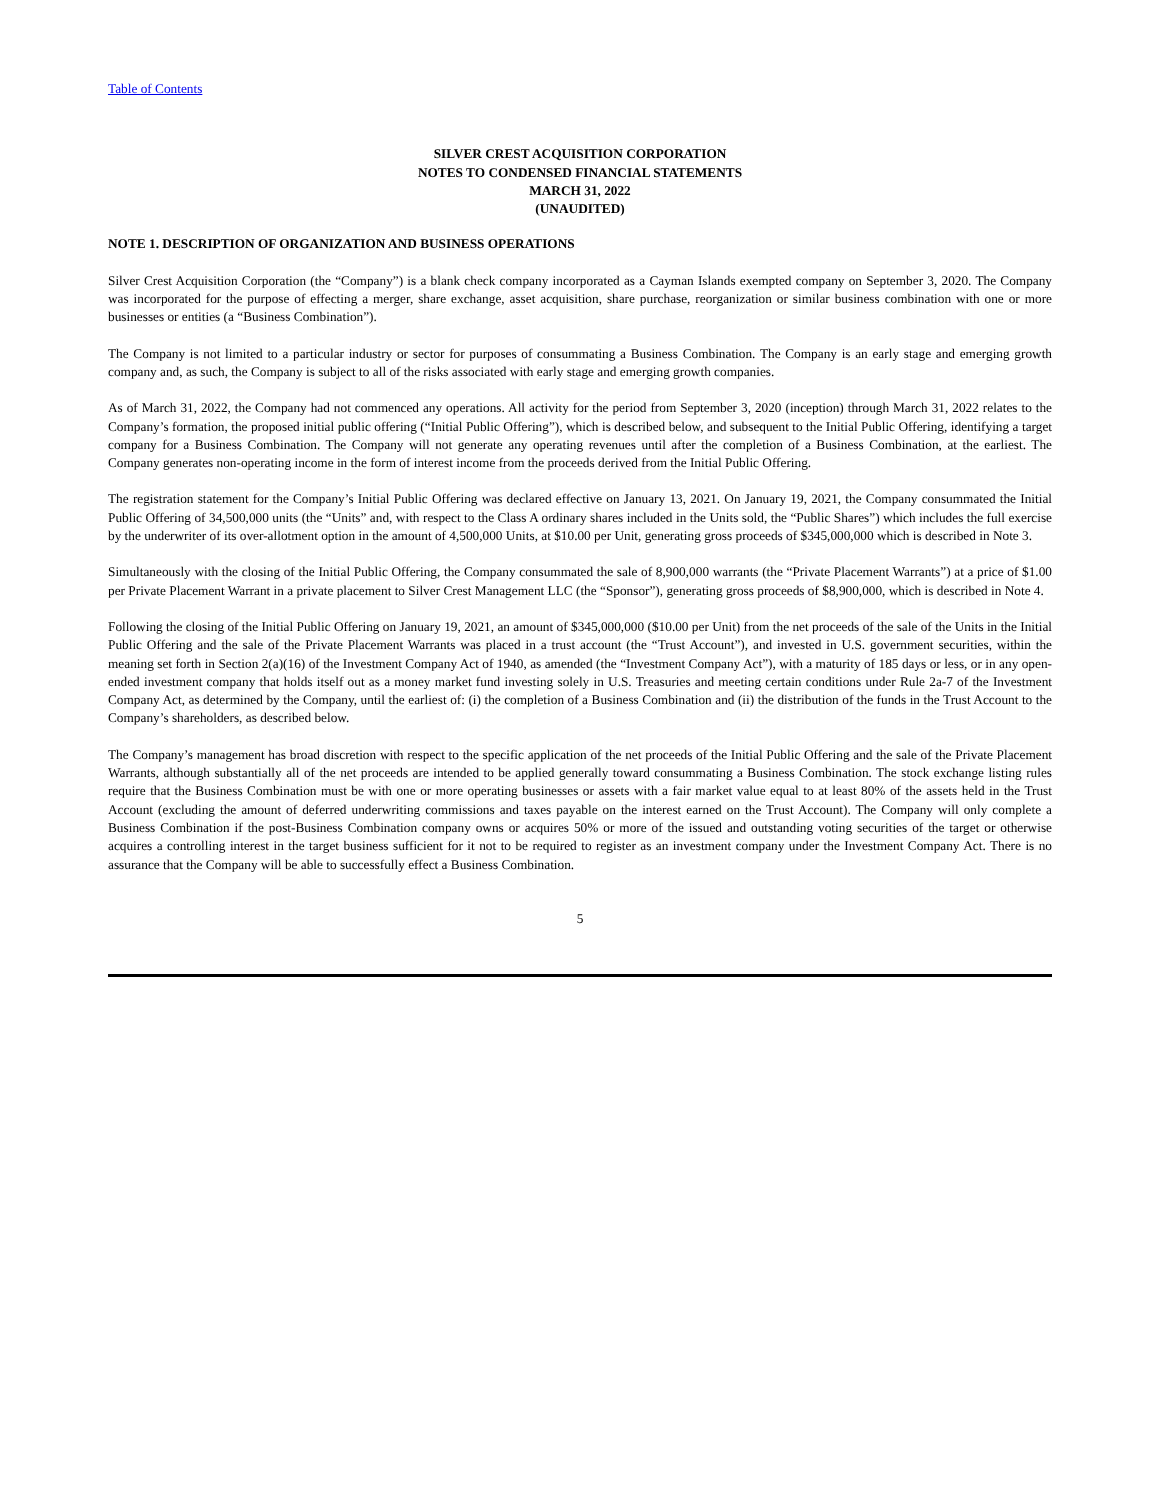Table of Contents
SILVER CREST ACQUISITION CORPORATION
NOTES TO CONDENSED FINANCIAL STATEMENTS
MARCH 31, 2022
(UNAUDITED)
NOTE 1. DESCRIPTION OF ORGANIZATION AND BUSINESS OPERATIONS
Silver Crest Acquisition Corporation (the “Company”) is a blank check company incorporated as a Cayman Islands exempted company on September 3, 2020. The Company was incorporated for the purpose of effecting a merger, share exchange, asset acquisition, share purchase, reorganization or similar business combination with one or more businesses or entities (a “Business Combination”).
The Company is not limited to a particular industry or sector for purposes of consummating a Business Combination. The Company is an early stage and emerging growth company and, as such, the Company is subject to all of the risks associated with early stage and emerging growth companies.
As of March 31, 2022, the Company had not commenced any operations. All activity for the period from September 3, 2020 (inception) through March 31, 2022 relates to the Company’s formation, the proposed initial public offering (“Initial Public Offering”), which is described below, and subsequent to the Initial Public Offering, identifying a target company for a Business Combination. The Company will not generate any operating revenues until after the completion of a Business Combination, at the earliest. The Company generates non-operating income in the form of interest income from the proceeds derived from the Initial Public Offering.
The registration statement for the Company’s Initial Public Offering was declared effective on January 13, 2021. On January 19, 2021, the Company consummated the Initial Public Offering of 34,500,000 units (the “Units” and, with respect to the Class A ordinary shares included in the Units sold, the “Public Shares”) which includes the full exercise by the underwriter of its over-allotment option in the amount of 4,500,000 Units, at $10.00 per Unit, generating gross proceeds of $345,000,000 which is described in Note 3.
Simultaneously with the closing of the Initial Public Offering, the Company consummated the sale of 8,900,000 warrants (the “Private Placement Warrants”) at a price of $1.00 per Private Placement Warrant in a private placement to Silver Crest Management LLC (the “Sponsor”), generating gross proceeds of $8,900,000, which is described in Note 4.
Following the closing of the Initial Public Offering on January 19, 2021, an amount of $345,000,000 ($10.00 per Unit) from the net proceeds of the sale of the Units in the Initial Public Offering and the sale of the Private Placement Warrants was placed in a trust account (the “Trust Account”), and invested in U.S. government securities, within the meaning set forth in Section 2(a)(16) of the Investment Company Act of 1940, as amended (the “Investment Company Act”), with a maturity of 185 days or less, or in any open-ended investment company that holds itself out as a money market fund investing solely in U.S. Treasuries and meeting certain conditions under Rule 2a-7 of the Investment Company Act, as determined by the Company, until the earliest of: (i) the completion of a Business Combination and (ii) the distribution of the funds in the Trust Account to the Company’s shareholders, as described below.
The Company’s management has broad discretion with respect to the specific application of the net proceeds of the Initial Public Offering and the sale of the Private Placement Warrants, although substantially all of the net proceeds are intended to be applied generally toward consummating a Business Combination. The stock exchange listing rules require that the Business Combination must be with one or more operating businesses or assets with a fair market value equal to at least 80% of the assets held in the Trust Account (excluding the amount of deferred underwriting commissions and taxes payable on the interest earned on the Trust Account). The Company will only complete a Business Combination if the post-Business Combination company owns or acquires 50% or more of the issued and outstanding voting securities of the target or otherwise acquires a controlling interest in the target business sufficient for it not to be required to register as an investment company under the Investment Company Act. There is no assurance that the Company will be able to successfully effect a Business Combination.
5